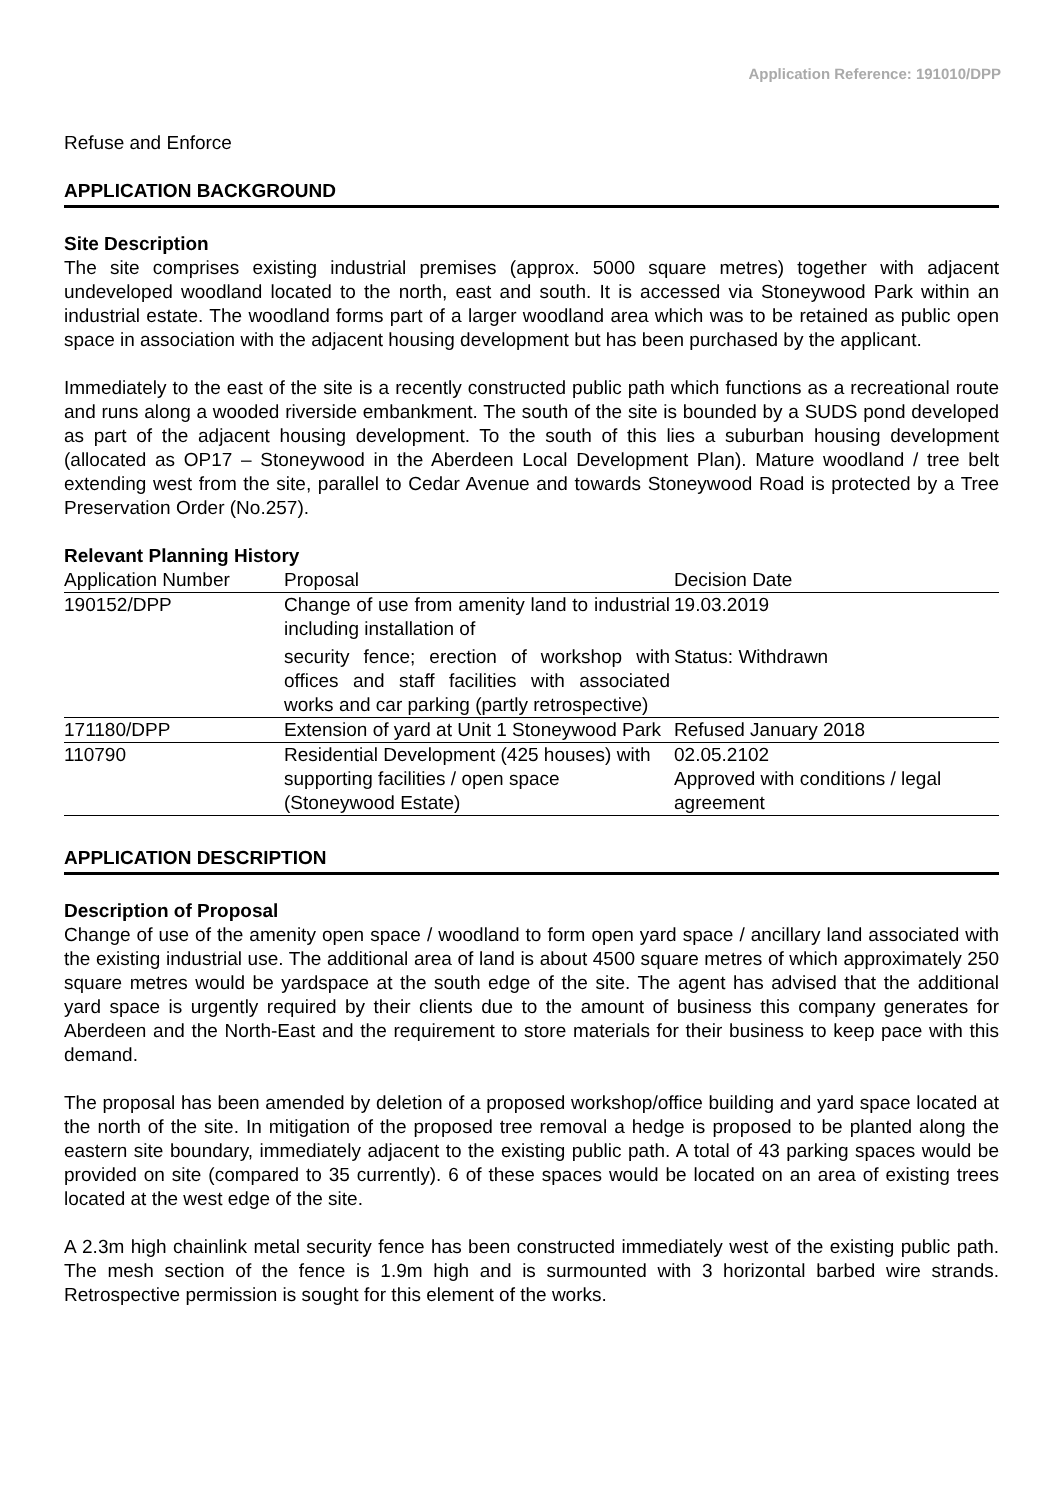Application Reference: 191010/DPP
Refuse and Enforce
APPLICATION BACKGROUND
Site Description
The site comprises existing industrial premises (approx. 5000 square metres) together with adjacent undeveloped woodland located to the north, east and south. It is accessed via Stoneywood Park within an industrial estate. The woodland forms part of a larger woodland area which was to be retained as public open space in association with the adjacent housing development but has been purchased by the applicant.
Immediately to the east of the site is a recently constructed public path which functions as a recreational route and runs along a wooded riverside embankment. The south of the site is bounded by a SUDS pond developed as part of the adjacent housing development. To the south of this lies a suburban housing development (allocated as OP17 – Stoneywood in the Aberdeen Local Development Plan). Mature woodland / tree belt extending west from the site, parallel to Cedar Avenue and towards Stoneywood Road is protected by a Tree Preservation Order (No.257).
Relevant Planning History
| Application Number | Proposal | Decision Date |
| --- | --- | --- |
| 190152/DPP | Change of use from amenity land to industrial including installation of security fence; erection of workshop with offices and staff facilities with associated works and car parking (partly retrospective) | 19.03.2019 Status: Withdrawn |
| 171180/DPP | Extension of yard at Unit 1 Stoneywood Park | Refused January 2018 |
| 110790 | Residential Development (425 houses) with supporting facilities / open space (Stoneywood Estate) | 02.05.2102 Approved with conditions / legal agreement |
APPLICATION DESCRIPTION
Description of Proposal
Change of use of the amenity open space / woodland to form open yard space / ancillary land associated with the existing industrial use. The additional area of land is about 4500 square metres of which approximately 250 square metres would be yardspace at the south edge of the site. The agent has advised that the additional yard space is urgently required by their clients due to the amount of business this company generates for Aberdeen and the North-East and the requirement to store materials for their business to keep pace with this demand.
The proposal has been amended by deletion of a proposed workshop/office building and yard space located at the north of the site. In mitigation of the proposed tree removal a hedge is proposed to be planted along the eastern site boundary, immediately adjacent to the existing public path. A total of 43 parking spaces would be provided on site (compared to 35 currently). 6 of these spaces would be located on an area of existing trees located at the west edge of the site.
A 2.3m high chainlink metal security fence has been constructed immediately west of the existing public path. The mesh section of the fence is 1.9m high and is surmounted with 3 horizontal barbed wire strands. Retrospective permission is sought for this element of the works.